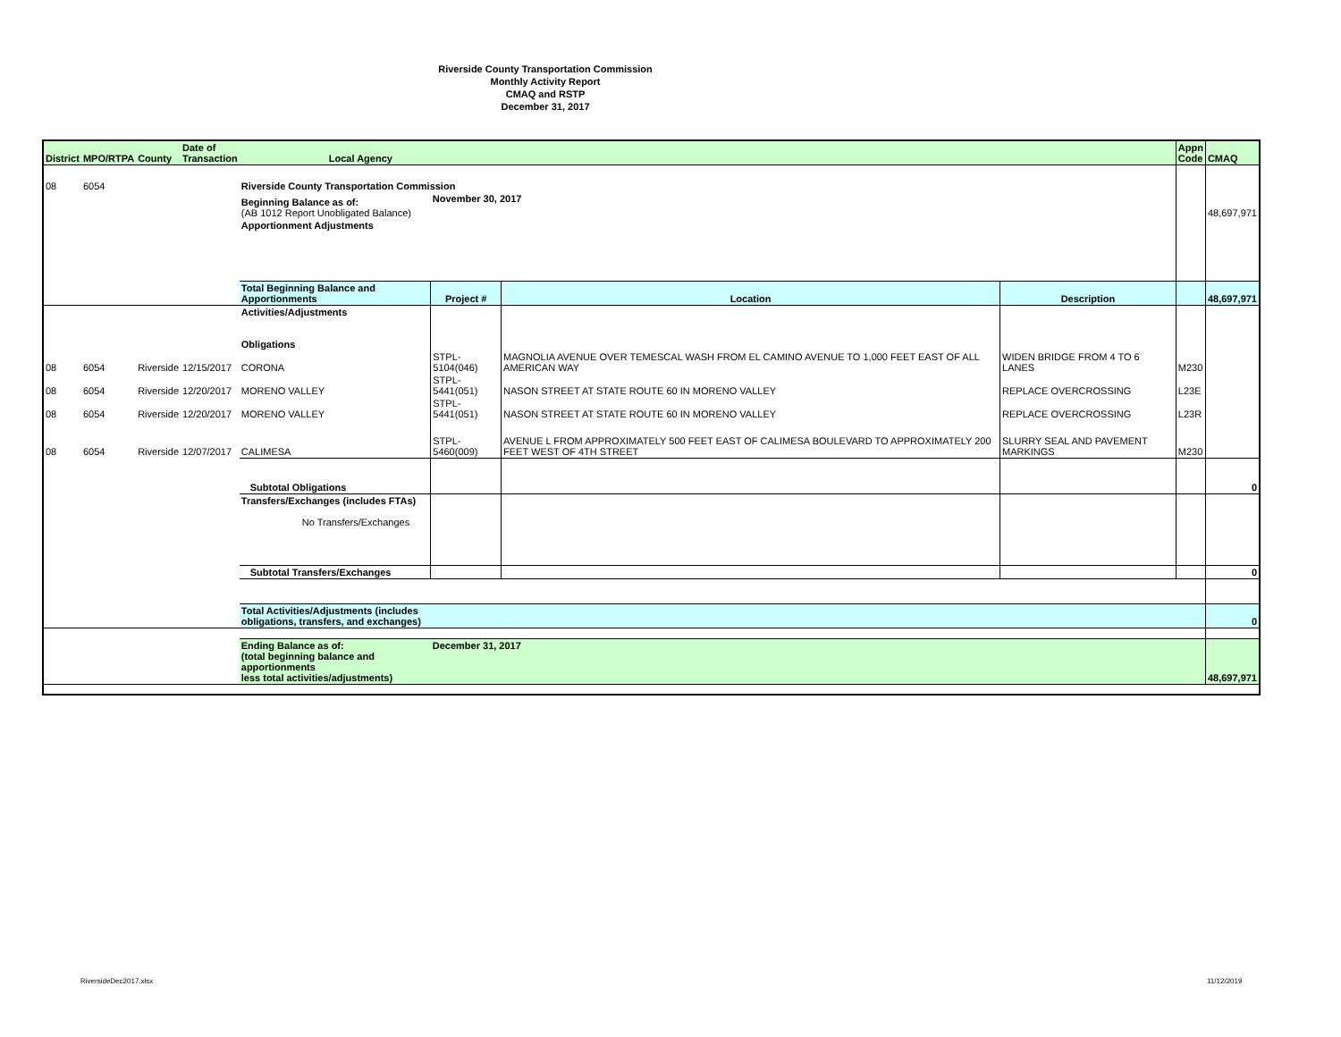Riverside County Transportation Commission
Monthly Activity Report
CMAQ and RSTP
December 31, 2017
| District | MPO/RTPA | County | Date of Transaction | Local Agency | | | | Appn Code | CMAQ |
| --- | --- | --- | --- | --- | --- | --- | --- | --- | --- |
| 08 | 6054 | | | Riverside County Transportation Commission | | | | | |
| | | | | Beginning Balance as of: (AB 1012 Report Unobligated Balance) | November 30, 2017 | | | | 48,697,971 |
| | | | | Apportionment Adjustments | | | | | |
| | | | | Total Beginning Balance and Apportionments | Project # | Location | Description | | 48,697,971 |
| | | | | Activities/Adjustments Obligations | | | | | |
| 08 | 6054 | Riverside | 12/15/2017 | CORONA | STPL-5104(046) | MAGNOLIA AVENUE OVER TEMESCAL WASH FROM EL CAMINO AVENUE TO 1,000 FEET EAST OF ALL AMERICAN WAY | WIDEN BRIDGE FROM 4 TO 6 LANES | M230 | |
| 08 | 6054 | Riverside | 12/20/2017 | MORENO VALLEY | STPL-5441(051) | NASON STREET AT STATE ROUTE 60 IN MORENO VALLEY | REPLACE OVERCROSSING | L23E | |
| 08 | 6054 | Riverside | 12/20/2017 | MORENO VALLEY | STPL-5441(051) | NASON STREET AT STATE ROUTE 60 IN MORENO VALLEY | REPLACE OVERCROSSING | L23R | |
| 08 | 6054 | Riverside | 12/07/2017 | CALIMESA | STPL-5460(009) | AVENUE L FROM APPROXIMATELY 500 FEET EAST OF CALIMESA BOULEVARD TO APPROXIMATELY 200 FEET WEST OF 4TH STREET | SLURRY SEAL AND PAVEMENT MARKINGS | M230 | |
| | | | | Subtotal Obligations | | | | | 0 |
| | | | | Transfers/Exchanges (includes FTAs) No Transfers/Exchanges | | | | | |
| | | | | Subtotal Transfers/Exchanges | | | | | 0 |
| | | | | Total Activities/Adjustments (includes obligations, transfers, and exchanges) | | | | | 0 |
| | | | | Ending Balance as of: (total beginning balance and apportionments less total activities/adjustments) | December 31, 2017 | | | | 48,697,971 |
RiversideDec2017.xlsx 11/12/2019